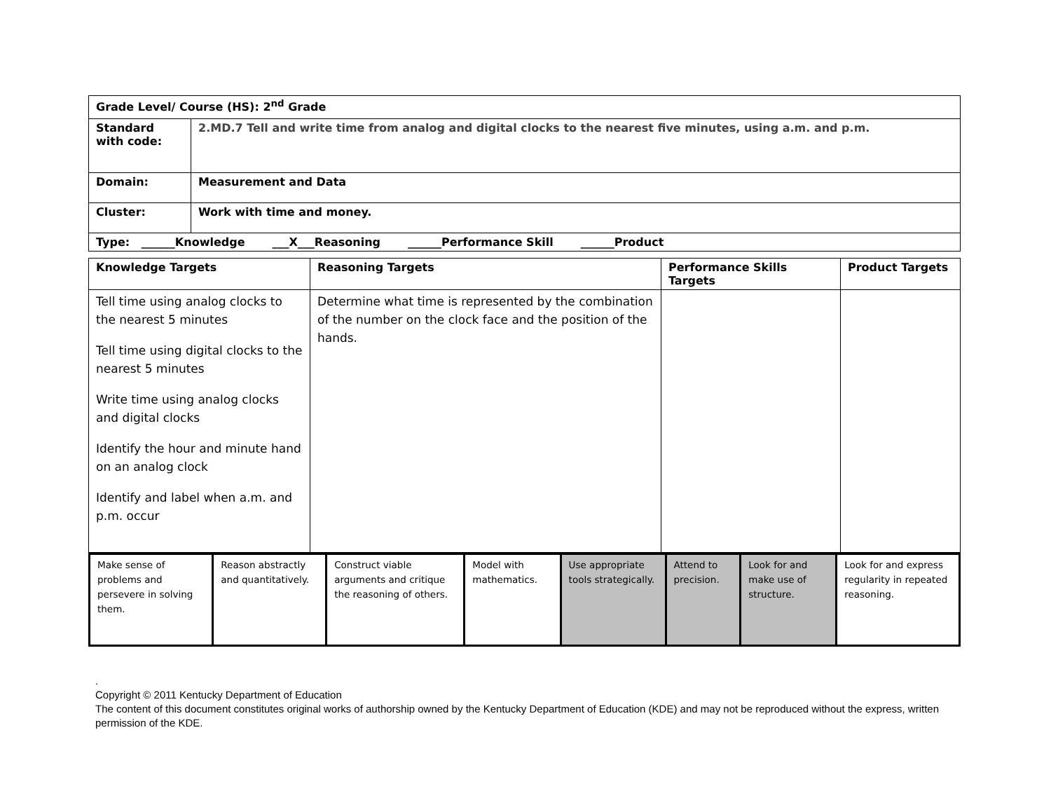| Grade Level/ Course (HS): 2<sup>nd</sup> Grade | |
| Standard with code: | 2.MD.7 Tell and write time from analog and digital clocks to the nearest five minutes, using a.m. and p.m. |
| Domain: | Measurement and Data |
| Cluster: | Work with time and money. |
| Type: ______Knowledge ___X___Reasoning ______Performance Skill ______Product | |
| Knowledge Targets | Reasoning Targets | Performance Skills Targets | Product Targets |
| --- | --- | --- | --- |
| Tell time using analog clocks to the nearest 5 minutes Tell time using digital clocks to the nearest 5 minutes Write time using analog clocks and digital clocks Identify the hour and minute hand on an analog clock Identify and label when a.m. and p.m. occur | Determine what time is represented by the combination of the number on the clock face and the position of the hands. | | |
| Make sense of problems and persevere in solving them. | Reason abstractly and quantitatively. | Construct viable arguments and critique the reasoning of others. | Model with mathematics. | Use appropriate tools strategically. | Attend to precision. | Look for and make use of structure. | Look for and express regularity in repeated reasoning. |
.
Copyright © 2011 Kentucky Department of Education
The content of this document constitutes original works of authorship owned by the Kentucky Department of Education (KDE) and may not be reproduced without the express, written permission of the KDE.